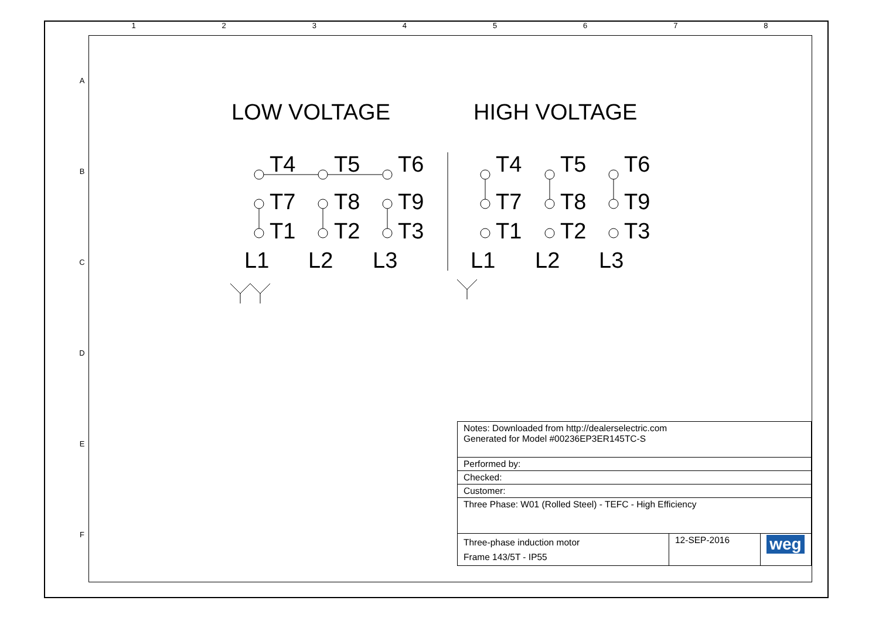1 2 3 4 5 6 7 8
A
B
C
D
E
F
LOW VOLTAGE HIGH VOLTAGE
T4
T5
T6
T7
T8
T9
T1
T2
T3
L1
L2
L3
T4
T5
T6
T7
T8
T9
T1
T2
T3
L1
L2
L3
| Notes: Downloaded from http://dealerselectric.com Generated for Model #00236EP3ER145TC-S | | |
| Performed by: | | |
| Checked: | | |
| Customer: | | |
| Three Phase: W01 (Rolled Steel) - TEFC - High Efficiency | | |
| Three-phase induction motor Frame 143/5T - IP55 | 12-SEP-2016 | weg |